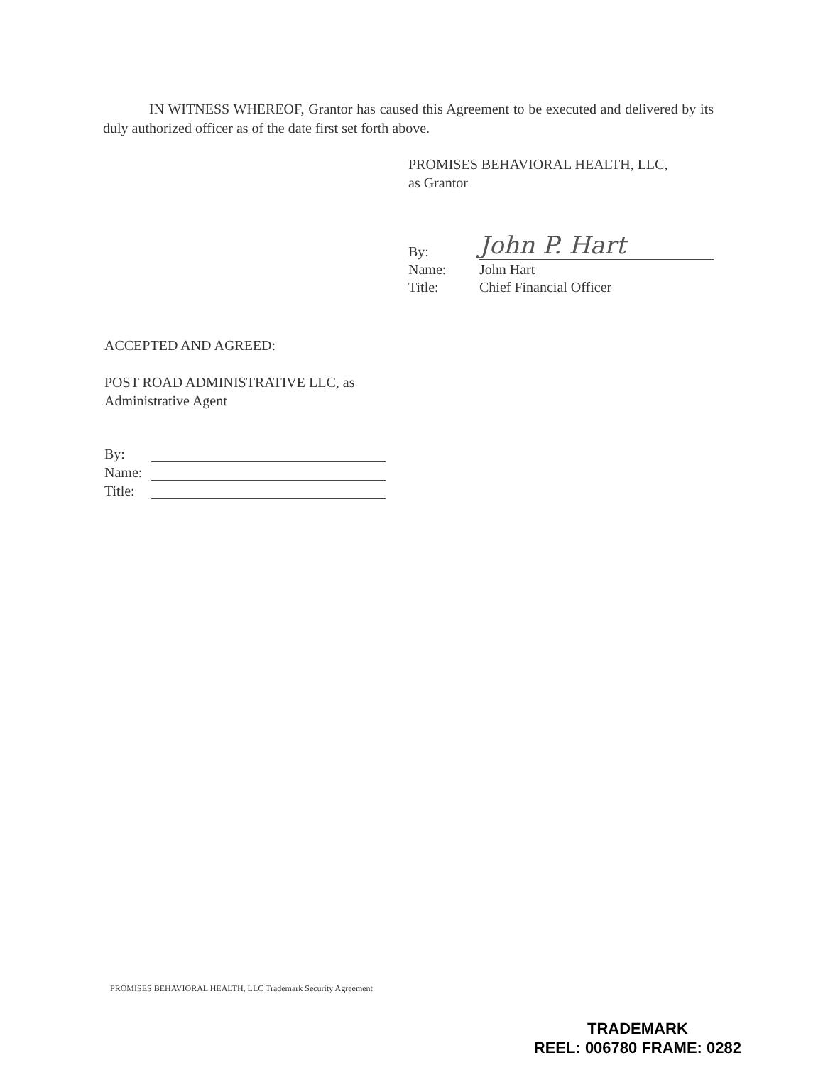IN WITNESS WHEREOF, Grantor has caused this Agreement to be executed and delivered by its duly authorized officer as of the date first set forth above.
PROMISES BEHAVIORAL HEALTH, LLC,
as Grantor
| By: | John P. Hart |
| Name: | John Hart |
| Title: | Chief Financial Officer |
ACCEPTED AND AGREED:
POST ROAD ADMINISTRATIVE LLC, as
Administrative Agent
| By: | |
| Name: | |
| Title: | |
PROMISES BEHAVIORAL HEALTH, LLC Trademark Security Agreement
TRADEMARK
REEL: 006780 FRAME: 0282